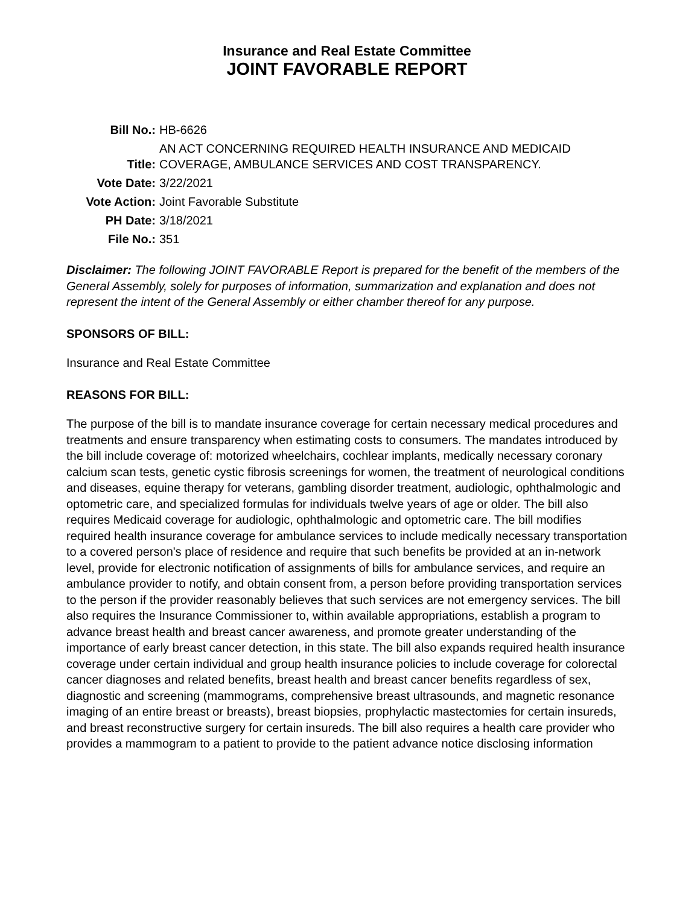Insurance and Real Estate Committee
JOINT FAVORABLE REPORT
| Bill No.: | HB-6626 |
| Title: | AN ACT CONCERNING REQUIRED HEALTH INSURANCE AND MEDICAID COVERAGE, AMBULANCE SERVICES AND COST TRANSPARENCY. |
| Vote Date: | 3/22/2021 |
| Vote Action: | Joint Favorable Substitute |
| PH Date: | 3/18/2021 |
| File No.: | 351 |
Disclaimer: The following JOINT FAVORABLE Report is prepared for the benefit of the members of the General Assembly, solely for purposes of information, summarization and explanation and does not represent the intent of the General Assembly or either chamber thereof for any purpose.
SPONSORS OF BILL:
Insurance and Real Estate Committee
REASONS FOR BILL:
The purpose of the bill is to mandate insurance coverage for certain necessary medical procedures and treatments and ensure transparency when estimating costs to consumers. The mandates introduced by the bill include coverage of: motorized wheelchairs, cochlear implants, medically necessary coronary calcium scan tests, genetic cystic fibrosis screenings for women, the treatment of neurological conditions and diseases, equine therapy for veterans, gambling disorder treatment, audiologic, ophthalmologic and optometric care, and specialized formulas for individuals twelve years of age or older. The bill also requires Medicaid coverage for audiologic, ophthalmologic and optometric care. The bill modifies required health insurance coverage for ambulance services to include medically necessary transportation to a covered person's place of residence and require that such benefits be provided at an in-network level, provide for electronic notification of assignments of bills for ambulance services, and require an ambulance provider to notify, and obtain consent from, a person before providing transportation services to the person if the provider reasonably believes that such services are not emergency services. The bill also requires the Insurance Commissioner to, within available appropriations, establish a program to advance breast health and breast cancer awareness, and promote greater understanding of the importance of early breast cancer detection, in this state. The bill also expands required health insurance coverage under certain individual and group health insurance policies to include coverage for colorectal cancer diagnoses and related benefits, breast health and breast cancer benefits regardless of sex, diagnostic and screening (mammograms, comprehensive breast ultrasounds, and magnetic resonance imaging of an entire breast or breasts), breast biopsies, prophylactic mastectomies for certain insureds, and breast reconstructive surgery for certain insureds. The bill also requires a health care provider who provides a mammogram to a patient to provide to the patient advance notice disclosing information